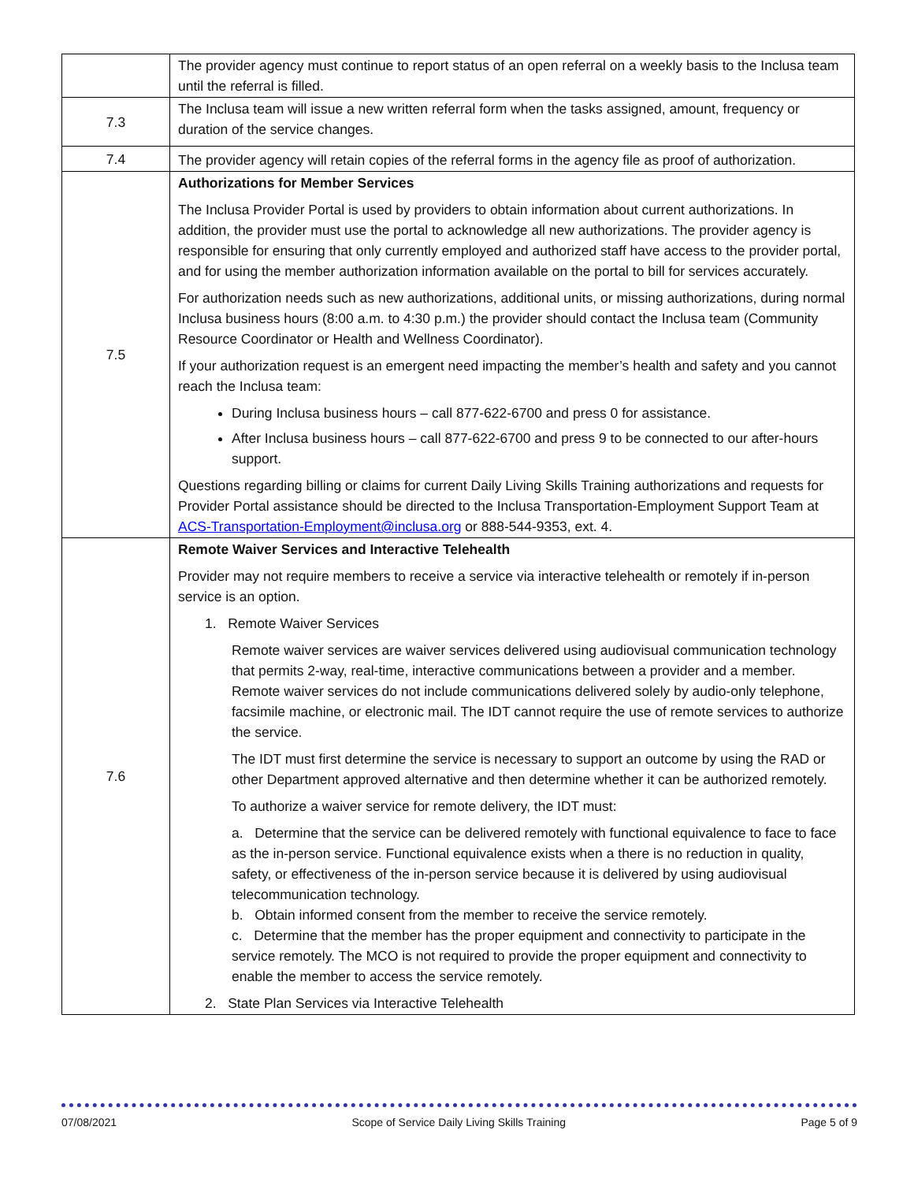| | The provider agency must continue to report status of an open referral on a weekly basis to the Inclusa team until the referral is filled. |
| 7.3 | The Inclusa team will issue a new written referral form when the tasks assigned, amount, frequency or duration of the service changes. |
| 7.4 | The provider agency will retain copies of the referral forms in the agency file as proof of authorization. |
| 7.5 | Authorizations for Member Services The Inclusa Provider Portal is used by providers to obtain information about current authorizations. In addition, the provider must use the portal to acknowledge all new authorizations. The provider agency is responsible for ensuring that only currently employed and authorized staff have access to the provider portal, and for using the member authorization information available on the portal to bill for services accurately. For authorization needs such as new authorizations, additional units, or missing authorizations, during normal Inclusa business hours (8:00 a.m. to 4:30 p.m.) the provider should contact the Inclusa team (Community Resource Coordinator or Health and Wellness Coordinator). If your authorization request is an emergent need impacting the member’s health and safety and you cannot reach the Inclusa team: During Inclusa business hours – call 877-622-6700 and press 0 for assistance. After Inclusa business hours – call 877-622-6700 and press 9 to be connected to our after-hours support. Questions regarding billing or claims for current Daily Living Skills Training authorizations and requests for Provider Portal assistance should be directed to the Inclusa Transportation-Employment Support Team at ACS-Transportation-Employment@inclusa.org or 888-544-9353, ext. 4. |
| 7.6 | Remote Waiver Services and Interactive Telehealth Provider may not require members to receive a service via interactive telehealth or remotely if in-person service is an option. 1. Remote Waiver Services Remote waiver services are waiver services delivered using audiovisual communication technology that permits 2-way, real-time, interactive communications between a provider and a member. Remote waiver services do not include communications delivered solely by audio-only telephone, facsimile machine, or electronic mail. The IDT cannot require the use of remote services to authorize the service. The IDT must first determine the service is necessary to support an outcome by using the RAD or other Department approved alternative and then determine whether it can be authorized remotely. To authorize a waiver service for remote delivery, the IDT must: a. Determine that the service can be delivered remotely with functional equivalence to face to face as the in-person service. Functional equivalence exists when a there is no reduction in quality, safety, or effectiveness of the in-person service because it is delivered by using audiovisual telecommunication technology. b. Obtain informed consent from the member to receive the service remotely. c. Determine that the member has the proper equipment and connectivity to participate in the service remotely. The MCO is not required to provide the proper equipment and connectivity to enable the member to access the service remotely. 2. State Plan Services via Interactive Telehealth |
07/08/2021 Scope of Service Daily Living Skills Training Page 5 of 9